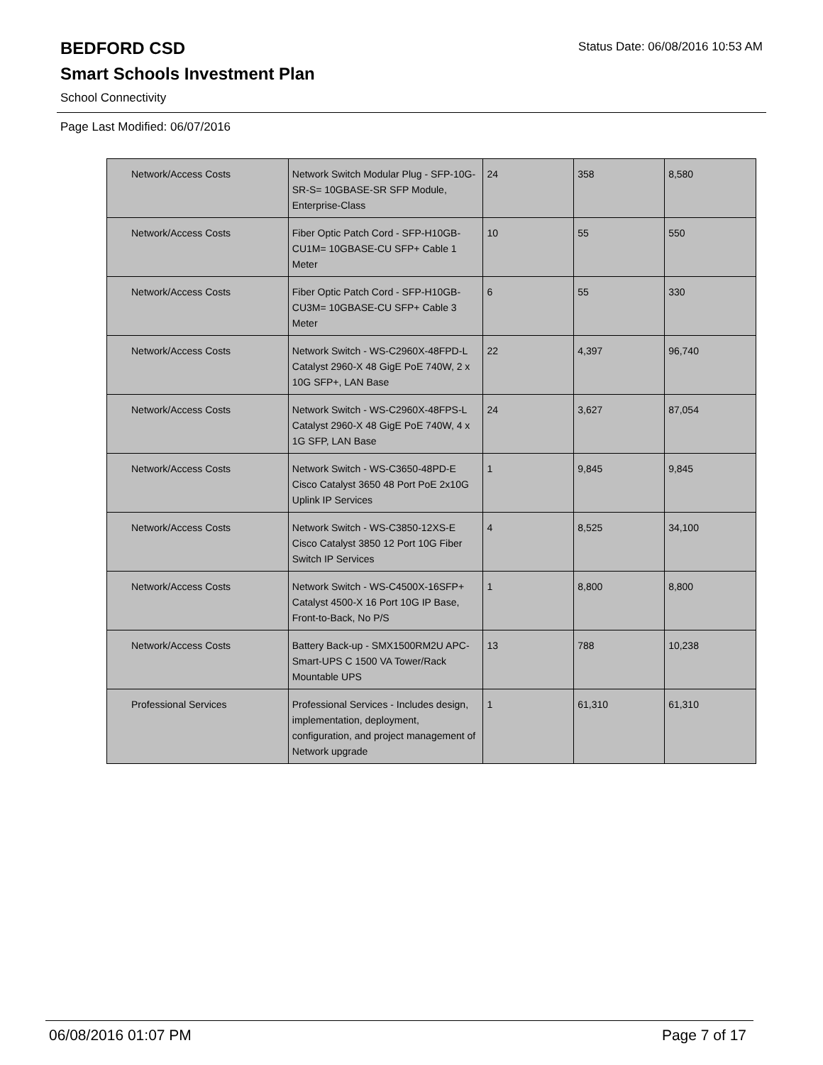BEDFORD CSD
Status Date: 06/08/2016 10:53 AM
Smart Schools Investment Plan
School Connectivity
Page Last Modified: 06/07/2016
| Network/Access Costs | Network Switch Modular Plug - SFP-10G-SR-S= 10GBASE-SR SFP Module, Enterprise-Class | 24 | 358 | 8,580 |
| Network/Access Costs | Fiber Optic Patch Cord - SFP-H10GB-CU1M= 10GBASE-CU SFP+ Cable 1 Meter | 10 | 55 | 550 |
| Network/Access Costs | Fiber Optic Patch Cord - SFP-H10GB-CU3M= 10GBASE-CU SFP+ Cable 3 Meter | 6 | 55 | 330 |
| Network/Access Costs | Network Switch - WS-C2960X-48FPD-L Catalyst 2960-X 48 GigE PoE 740W, 2 x 10G SFP+, LAN Base | 22 | 4,397 | 96,740 |
| Network/Access Costs | Network Switch - WS-C2960X-48FPS-L Catalyst 2960-X 48 GigE PoE 740W, 4 x 1G SFP, LAN Base | 24 | 3,627 | 87,054 |
| Network/Access Costs | Network Switch - WS-C3650-48PD-E Cisco Catalyst 3650 48 Port PoE 2x10G Uplink IP Services | 1 | 9,845 | 9,845 |
| Network/Access Costs | Network Switch - WS-C3850-12XS-E Cisco Catalyst 3850 12 Port 10G Fiber Switch IP Services | 4 | 8,525 | 34,100 |
| Network/Access Costs | Network Switch - WS-C4500X-16SFP+ Catalyst 4500-X 16 Port 10G IP Base, Front-to-Back, No P/S | 1 | 8,800 | 8,800 |
| Network/Access Costs | Battery Back-up - SMX1500RM2U APC-Smart-UPS C 1500 VA Tower/Rack Mountable UPS | 13 | 788 | 10,238 |
| Professional Services | Professional Services - Includes design, implementation, deployment, configuration, and project management of Network upgrade | 1 | 61,310 | 61,310 |
06/08/2016 01:07 PM Page 7 of 17